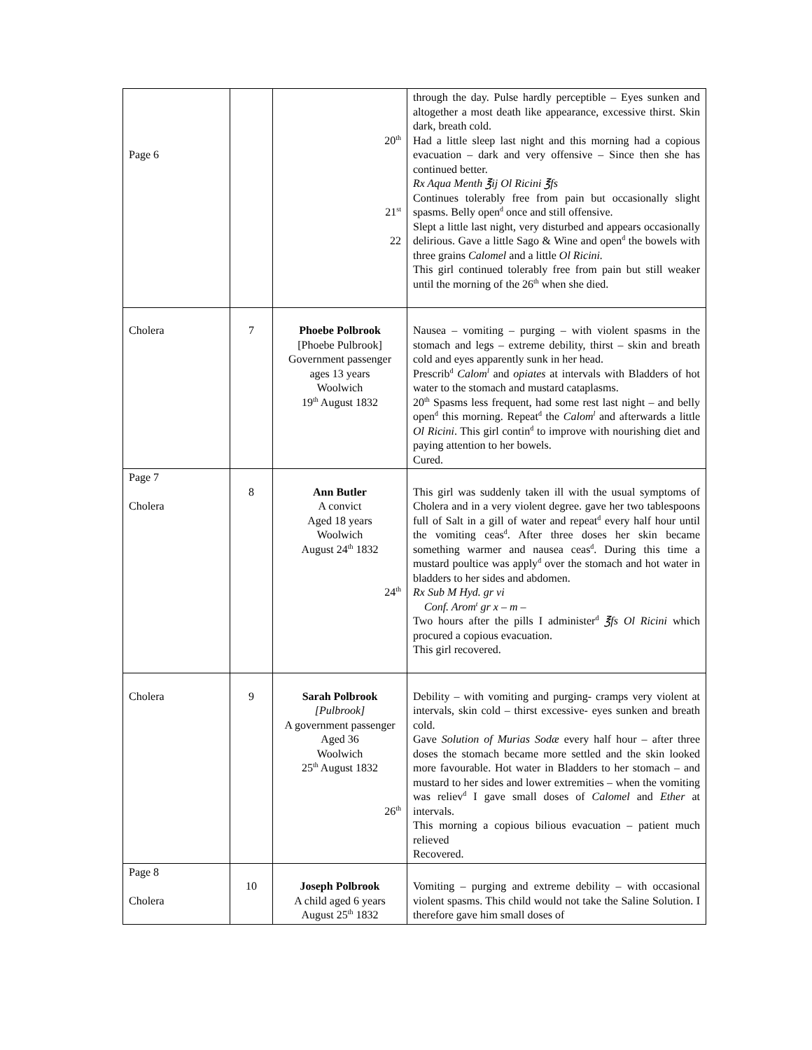| Page 6 | | 20<sup>th</sup> 21<sup>st</sup> 22 | through the day. Pulse hardly perceptible – Eyes sunken and altogether a most death like appearance, excessive thirst. Skin dark, breath cold. Had a little sleep last night and this morning had a copious evacuation – dark and very offensive – Since then she has continued better. Rx Aqua Menth ℥ij Ol Ricini ℥fs Continues tolerably free from pain but occasionally slight spasms. Belly open<sup>d</sup> once and still offensive. Slept a little last night, very disturbed and appears occasionally delirious. Gave a little Sago & Wine and open<sup>d</sup> the bowels with three grains Calomel and a little Ol Ricini. This girl continued tolerably free from pain but still weaker until the morning of the 26<sup>th</sup> when she died. |
| Cholera | 7 | Phoebe Polbrook [Phoebe Pulbrook] Government passenger ages 13 years Woolwich 19<sup>th</sup> August 1832 | Nausea – vomiting – purging – with violent spasms in the stomach and legs – extreme debility, thirst – skin and breath cold and eyes apparently sunk in her head. Prescrib<sup>d</sup> Calom<sup>l</sup> and opiates at intervals with Bladders of hot water to the stomach and mustard cataplasms. 20<sup>th</sup> Spasms less frequent, had some rest last night – and belly open<sup>d</sup> this morning. Repeat<sup>d</sup> the Calom<sup>l</sup> and afterwards a little Ol Ricini . This girl contin<sup>d</sup> to improve with nourishing diet and paying attention to her bowels. Cured. |
| Page 7 Cholera | 8 | Ann Butler A convict Aged 18 years Woolwich August 24<sup>th</sup> 1832 24<sup>th</sup> | This girl was suddenly taken ill with the usual symptoms of Cholera and in a very violent degree. gave her two tablespoons full of Salt in a gill of water and repeat<sup>d</sup> every half hour until the vomiting ceas<sup>d</sup>. After three doses her skin became something warmer and nausea ceas<sup>d</sup>. During this time a mustard poultice was apply<sup>d</sup> over the stomach and hot water in bladders to her sides and abdomen. Rx Sub M Hyd. gr vi Conf. Arom<sup>t</sup> gr x – m – Two hours after the pills I administer<sup>d</sup> ℥fs Ol Ricini which procured a copious evacuation. This girl recovered. |
| Cholera | 9 | Sarah Polbrook [Pulbrook] A government passenger Aged 36 Woolwich 25<sup>th</sup> August 1832 26<sup>th</sup> | Debility – with vomiting and purging- cramps very violent at intervals, skin cold – thirst excessive- eyes sunken and breath cold. Gave Solution of Murias Sodæ every half hour – after three doses the stomach became more settled and the skin looked more favourable. Hot water in Bladders to her stomach – and mustard to her sides and lower extremities – when the vomiting was reliev<sup>d</sup> I gave small doses of Calomel and Ether at intervals. This morning a copious bilious evacuation – patient much relieved Recovered. |
| Page 8 Cholera | 10 | Joseph Polbrook A child aged 6 years August 25<sup>th</sup> 1832 | Vomiting – purging and extreme debility – with occasional violent spasms. This child would not take the Saline Solution. I therefore gave him small doses of |